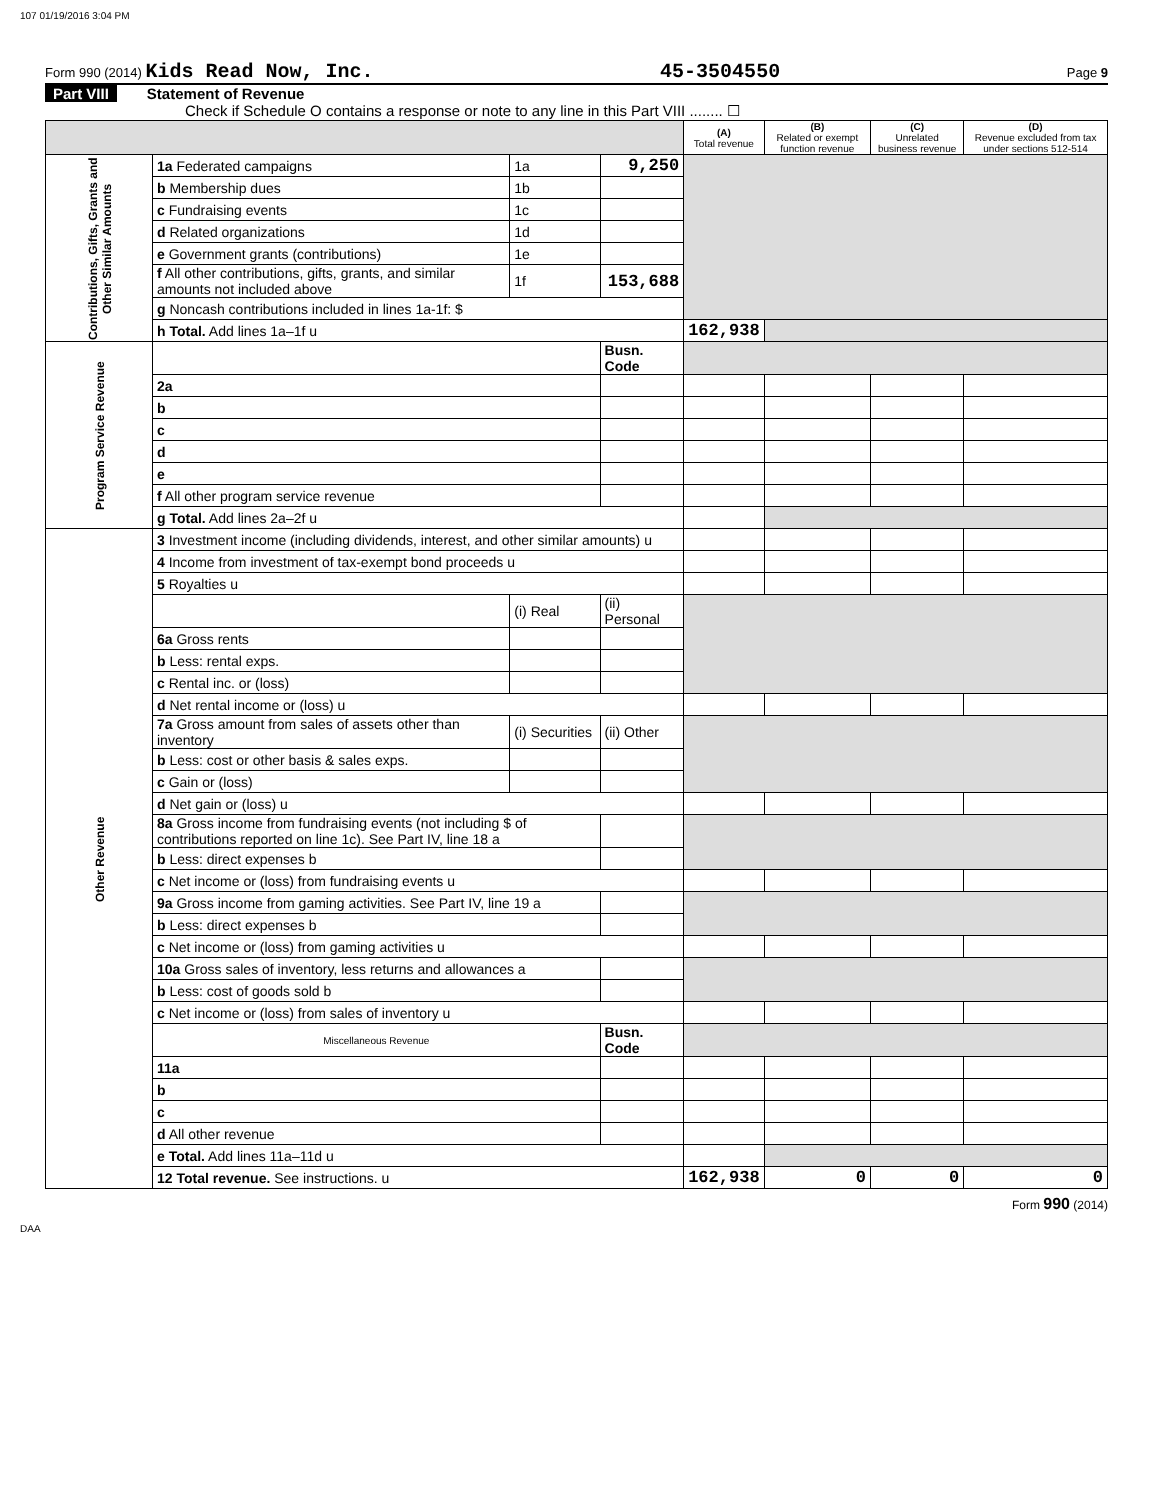107 01/19/2016 3:04 PM
Form 990 (2014) Kids Read Now, Inc. 45-3504550 Page 9
Part VIII Statement of Revenue
Check if Schedule O contains a response or note to any line in this Part VIII ........ ☐
| | | | | (A) Total revenue | (B) Related or exempt function revenue | (C) Unrelated business revenue | (D) Revenue excluded from tax under sections 512-514 |
| --- | --- | --- | --- | --- | --- | --- | --- |
| Contributions, Gifts, Grants and Other Similar Amounts | 1a Federated campaigns | 1a | 9,250 | | | | |
| | b Membership dues | 1b | | | | | |
| | c Fundraising events | 1c | | | | | |
| | d Related organizations | 1d | | | | | |
| | e Government grants (contributions) | 1e | | | | | |
| | f All other contributions, gifts, grants, and similar amounts not included above | 1f | 153,688 | | | | |
| | g Noncash contributions included in lines 1a-1f: $ | | | | | | |
| | h Total. Add lines 1a–1f u | | | 162,938 | | | |
| Program Service Revenue | | | Busn. Code | | | | |
| | 2a | | | | | | |
| | b | | | | | | |
| | c | | | | | | |
| | d | | | | | | |
| | e | | | | | | |
| | f All other program service revenue | | | | | | |
| | g Total. Add lines 2a–2f u | | | | | | |
| Other Revenue | 3 Investment income (including dividends, interest, and other similar amounts) u | | | | | | |
| | 4 Income from investment of tax-exempt bond proceeds u | | | | | | |
| | 5 Royalties u | | | | | | |
| | | (i) Real | (ii) Personal | | | | |
| | 6a Gross rents | | | | | | |
| | b Less: rental exps. | | | | | | |
| | c Rental inc. or (loss) | | | | | | |
| | d Net rental income or (loss) u | | | | | | |
| | 7a Gross amount from sales of assets other than inventory | (i) Securities | (ii) Other | | | | |
| | b Less: cost or other basis & sales exps. | | | | | | |
| | c Gain or (loss) | | | | | | |
| | d Net gain or (loss) u | | | | | | |
| | 8a Gross income from fundraising events (not including $ of contributions reported on line 1c). See Part IV, line 18 a | | | | | | |
| | b Less: direct expenses b | | | | | | |
| | c Net income or (loss) from fundraising events u | | | | | | |
| | 9a Gross income from gaming activities. See Part IV, line 19 a | | | | | | |
| | b Less: direct expenses b | | | | | | |
| | c Net income or (loss) from gaming activities u | | | | | | |
| | 10a Gross sales of inventory, less returns and allowances a | | | | | | |
| | b Less: cost of goods sold b | | | | | | |
| | c Net income or (loss) from sales of inventory u | | | | | | |
| | Miscellaneous Revenue | | Busn. Code | | | | |
| | 11a | | | | | | |
| | b | | | | | | |
| | c | | | | | | |
| | d All other revenue | | | | | | |
| | e Total. Add lines 11a–11d u | | | | | | |
| | 12 Total revenue. See instructions. u | | | 162,938 | 0 | 0 | 0 |
Form 990 (2014)
DAA